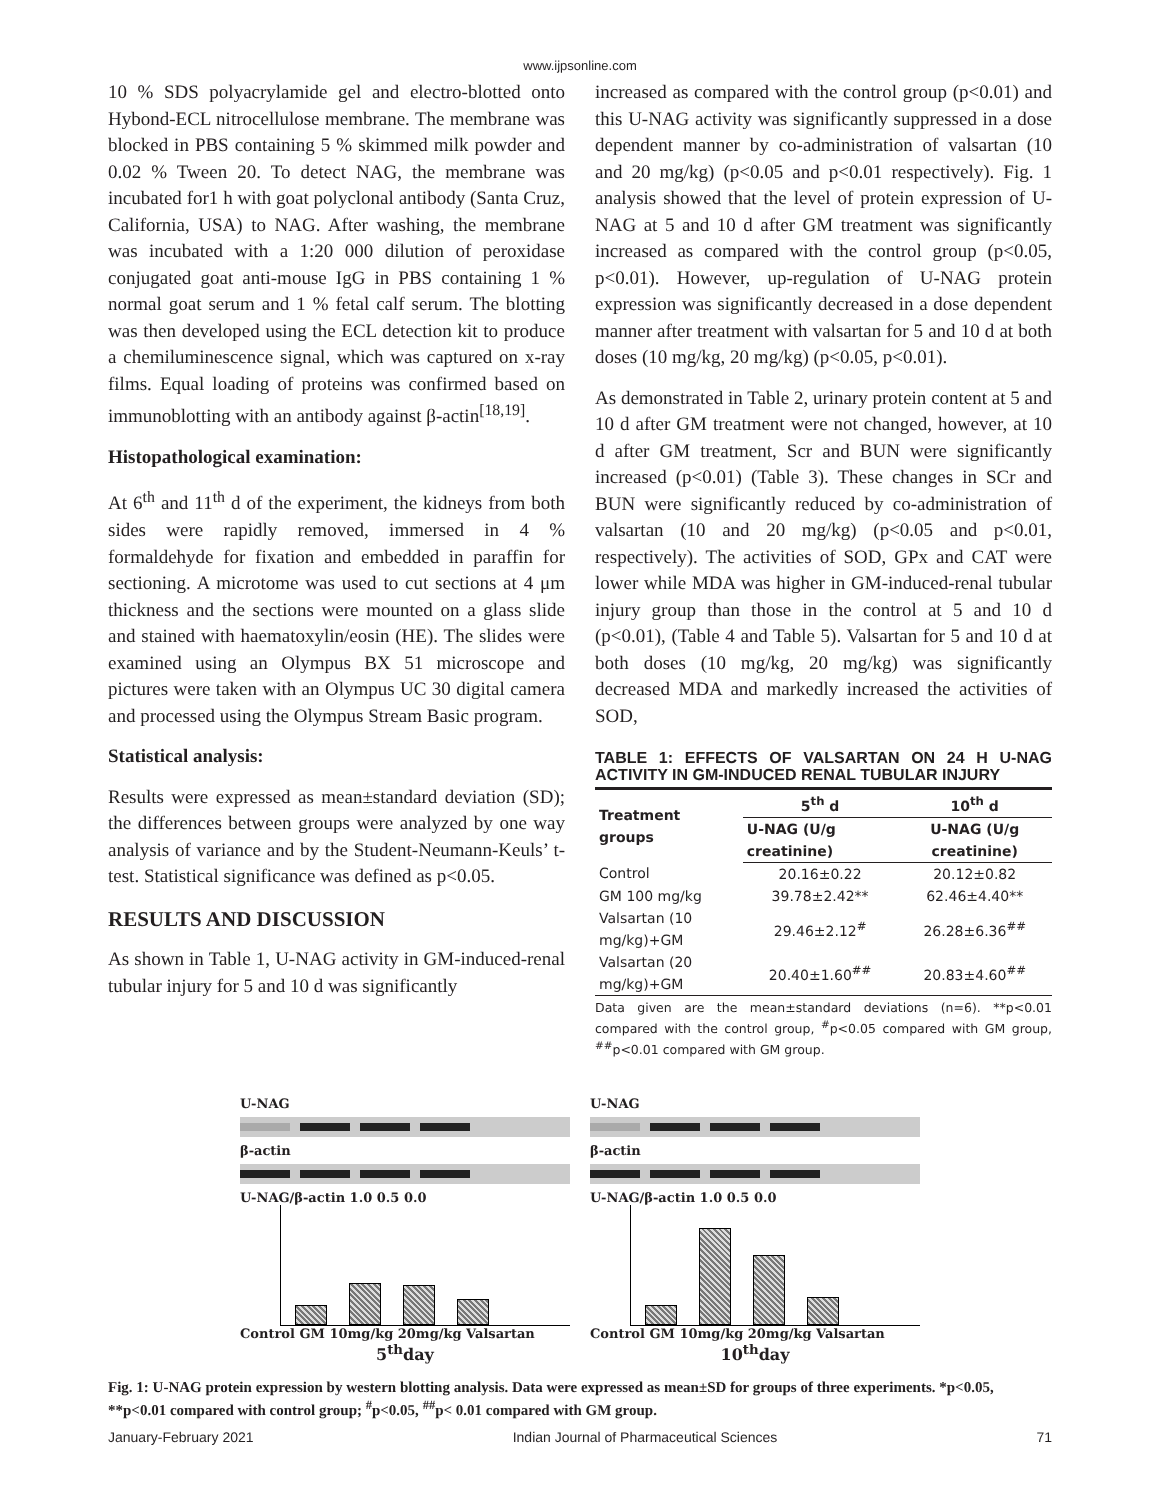www.ijpsonline.com
10 % SDS polyacrylamide gel and electro-blotted onto Hybond-ECL nitrocellulose membrane. The membrane was blocked in PBS containing 5 % skimmed milk powder and 0.02 % Tween 20. To detect NAG, the membrane was incubated for1 h with goat polyclonal antibody (Santa Cruz, California, USA) to NAG. After washing, the membrane was incubated with a 1:20 000 dilution of peroxidase conjugated goat anti-mouse IgG in PBS containing 1 % normal goat serum and 1 % fetal calf serum. The blotting was then developed using the ECL detection kit to produce a chemiluminescence signal, which was captured on x-ray films. Equal loading of proteins was confirmed based on immunoblotting with an antibody against β-actin<sup>[18,19]</sup>.
Histopathological examination:
At 6<sup>th</sup> and 11<sup>th</sup> d of the experiment, the kidneys from both sides were rapidly removed, immersed in 4 % formaldehyde for fixation and embedded in paraffin for sectioning. A microtome was used to cut sections at 4 μm thickness and the sections were mounted on a glass slide and stained with haematoxylin/eosin (HE). The slides were examined using an Olympus BX 51 microscope and pictures were taken with an Olympus UC 30 digital camera and processed using the Olympus Stream Basic program.
Statistical analysis:
Results were expressed as mean±standard deviation (SD); the differences between groups were analyzed by one way analysis of variance and by the Student-Neumann-Keuls’ t-test. Statistical significance was defined as p<0.05.
RESULTS AND DISCUSSION
As shown in Table 1, U-NAG activity in GM-induced-renal tubular injury for 5 and 10 d was significantly
increased as compared with the control group (p<0.01) and this U-NAG activity was significantly suppressed in a dose dependent manner by co-administration of valsartan (10 and 20 mg/kg) (p<0.05 and p<0.01 respectively). Fig. 1 analysis showed that the level of protein expression of U-NAG at 5 and 10 d after GM treatment was significantly increased as compared with the control group (p<0.05, p<0.01). However, up-regulation of U-NAG protein expression was significantly decreased in a dose dependent manner after treatment with valsartan for 5 and 10 d at both doses (10 mg/kg, 20 mg/kg) (p<0.05, p<0.01).
As demonstrated in Table 2, urinary protein content at 5 and 10 d after GM treatment were not changed, however, at 10 d after GM treatment, Scr and BUN were significantly increased (p<0.01) (Table 3). These changes in SCr and BUN were significantly reduced by co-administration of valsartan (10 and 20 mg/kg) (p<0.05 and p<0.01, respectively). The activities of SOD, GPx and CAT were lower while MDA was higher in GM-induced-renal tubular injury group than those in the control at 5 and 10 d (p<0.01), (Table 4 and Table 5). Valsartan for 5 and 10 d at both doses (10 mg/kg, 20 mg/kg) was significantly decreased MDA and markedly increased the activities of SOD,
TABLE 1: EFFECTS OF VALSARTAN ON 24 H U-NAG ACTIVITY IN GM-INDUCED RENAL TUBULAR INJURY
| Treatment groups | 5<sup>th</sup> d | 10<sup>th</sup> d |
| --- | --- | --- |
| | U-NAG (U/g creatinine) | U-NAG (U/g creatinine) |
| Control | 20.16±0.22 | 20.12±0.82 |
| GM 100 mg/kg | 39.78±2.42** | 62.46±4.40** |
| Valsartan (10 mg/kg)+GM | 29.46±2.12<sup>#</sup> | 26.28±6.36<sup>##</sup> |
| Valsartan (20 mg/kg)+GM | 20.40±1.60<sup>##</sup> | 20.83±4.60<sup>##</sup> |
Data given are the mean±standard deviations (n=6). **p<0.01 compared with the control group, <sup>#</sup>p<0.05 compared with GM group, <sup>##</sup>p<0.01 compared with GM group.
U-NAG
β-actin
U-NAG/β-actin 1.0 0.5 0.0
Control GM 10mg/kg 20mg/kg Valsartan
5<sup>th</sup>day
U-NAG
β-actin
U-NAG/β-actin 1.0 0.5 0.0
Control GM 10mg/kg 20mg/kg Valsartan
10<sup>th</sup>day
Fig. 1: U-NAG protein expression by western blotting analysis. Data were expressed as mean±SD for groups of three experiments. *p<0.05, **p<0.01 compared with control group; <sup>#</sup>p<0.05, <sup>##</sup>p< 0.01 compared with GM group.
January-February 2021 Indian Journal of Pharmaceutical Sciences 71